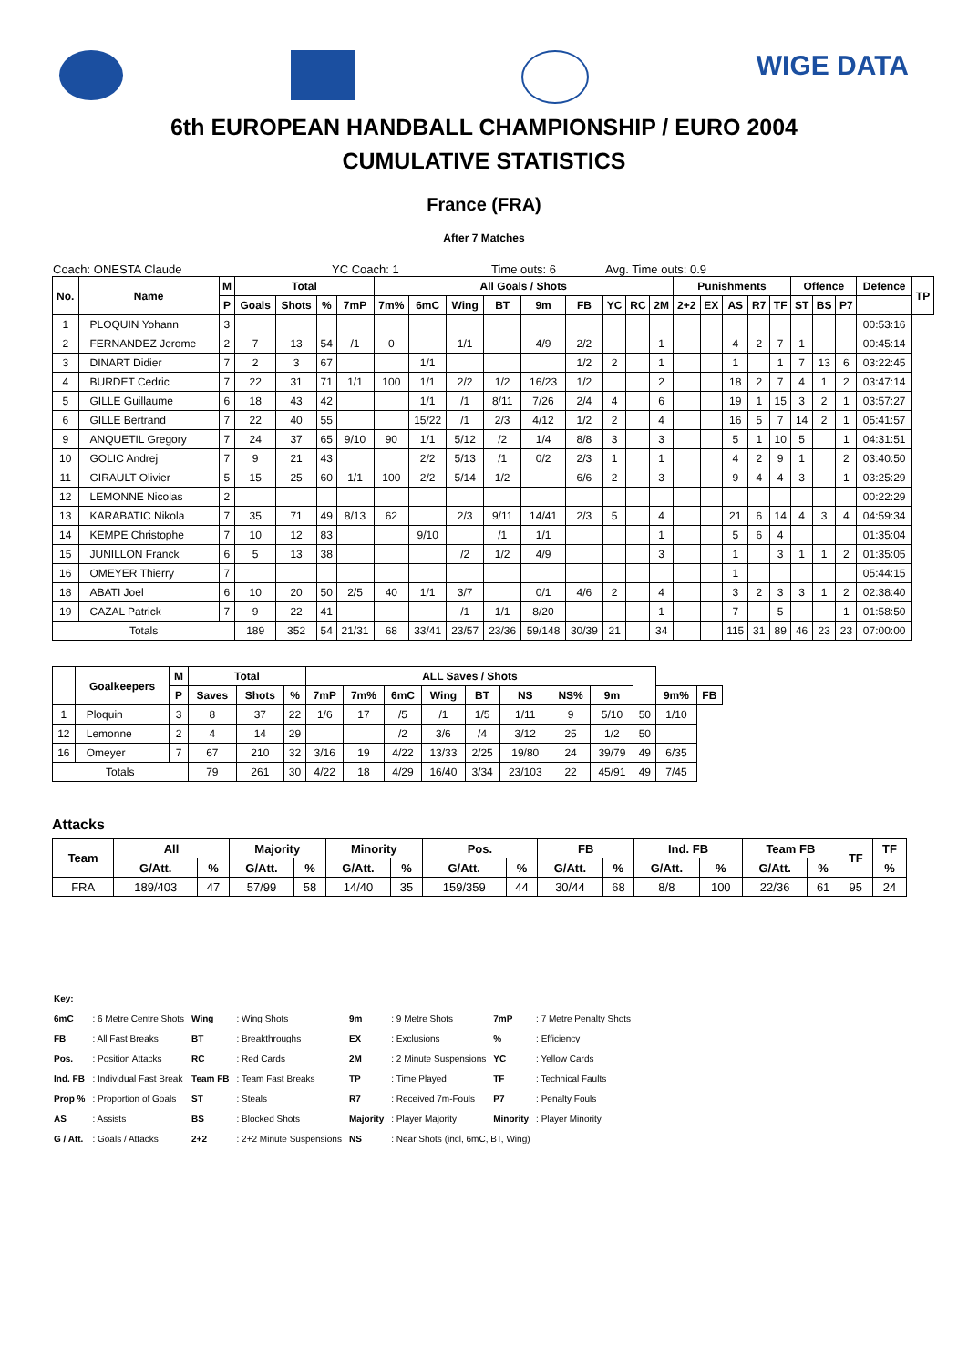WIGE DATA
6th EUROPEAN HANDBALL CHAMPIONSHIP / EURO 2004
CUMULATIVE STATISTICS
France (FRA)
After 7 Matches
Coach: ONESTA Claude YC Coach: 1 Time outs: 6 Avg. Time outs: 0.9
| No. | Name | M | Total | | | | All Goals / Shots | | | | | | | | | Punishments | | | | | Offence | | | Defence | TP |
| --- | --- | --- | --- | --- | --- | --- | --- | --- | --- | --- | --- | --- | --- | --- | --- | --- | --- | --- | --- | --- | --- | --- | --- | --- | --- |
| | | P | Goals | Shots | % | 7mP | 7m% | 6mC | Wing | BT | 9m | FB | YC | RC | 2M | 2+2 | EX | AS | R7 | TF | ST | BS | P7 | | |
| 1 | PLOQUIN Yohann | 3 | | | | | | | | | | | | | | | | | | | | | | 00:53:16 | |
| 2 | FERNANDEZ Jerome | 2 | 7 | 13 | 54 | /1 | 0 | | 1/1 | | 4/9 | 2/2 | | | 1 | | | 4 | 2 | 7 | 1 | | | 00:45:14 | |
| 3 | DINART Didier | 7 | 2 | 3 | 67 | | | 1/1 | | | | 1/2 | 2 | | 1 | | | 1 | | 1 | 7 | 13 | 6 | 03:22:45 | |
| 4 | BURDET Cedric | 7 | 22 | 31 | 71 | 1/1 | 100 | 1/1 | 2/2 | 1/2 | 16/23 | 1/2 | | | 2 | | | 18 | 2 | 7 | 4 | 1 | 2 | 03:47:14 | |
| 5 | GILLE Guillaume | 6 | 18 | 43 | 42 | | | 1/1 | /1 | 8/11 | 7/26 | 2/4 | 4 | | 6 | | | 19 | 1 | 15 | 3 | 2 | 1 | 03:57:27 | |
| 6 | GILLE Bertrand | 7 | 22 | 40 | 55 | | | 15/22 | /1 | 2/3 | 4/12 | 1/2 | 2 | | 4 | | | 16 | 5 | 7 | 14 | 2 | 1 | 05:41:57 | |
| 9 | ANQUETIL Gregory | 7 | 24 | 37 | 65 | 9/10 | 90 | 1/1 | 5/12 | /2 | 1/4 | 8/8 | 3 | | 3 | | | 5 | 1 | 10 | 5 | | 1 | 04:31:51 | |
| 10 | GOLIC Andrej | 7 | 9 | 21 | 43 | | | 2/2 | 5/13 | /1 | 0/2 | 2/3 | 1 | | 1 | | | 4 | 2 | 9 | 1 | | 2 | 03:40:50 | |
| 11 | GIRAULT Olivier | 5 | 15 | 25 | 60 | 1/1 | 100 | 2/2 | 5/14 | 1/2 | | 6/6 | 2 | | 3 | | | 9 | 4 | 4 | 3 | | 1 | 03:25:29 | |
| 12 | LEMONNE Nicolas | 2 | | | | | | | | | | | | | | | | | | | | | | 00:22:29 | |
| 13 | KARABATIC Nikola | 7 | 35 | 71 | 49 | 8/13 | 62 | | 2/3 | 9/11 | 14/41 | 2/3 | 5 | | 4 | | | 21 | 6 | 14 | 4 | 3 | 4 | 04:59:34 | |
| 14 | KEMPE Christophe | 7 | 10 | 12 | 83 | | | 9/10 | | /1 | 1/1 | | | | 1 | | | 5 | 6 | 4 | | | | 01:35:04 | |
| 15 | JUNILLON Franck | 6 | 5 | 13 | 38 | | | | /2 | 1/2 | 4/9 | | | | 3 | | | 1 | | 3 | 1 | 1 | 2 | 01:35:05 | |
| 16 | OMEYER Thierry | 7 | | | | | | | | | | | | | | | | 1 | | | | | | 05:44:15 | |
| 18 | ABATI Joel | 6 | 10 | 20 | 50 | 2/5 | 40 | 1/1 | 3/7 | | 0/1 | 4/6 | 2 | | 4 | | | 3 | 2 | 3 | 3 | 1 | 2 | 02:38:40 | |
| 19 | CAZAL Patrick | 7 | 9 | 22 | 41 | | | | /1 | 1/1 | 8/20 | | | | 1 | | | 7 | | 5 | | | 1 | 01:58:50 | |
| Totals | | | 189 | 352 | 54 | 21/31 | 68 | 33/41 | 23/57 | 23/36 | 59/148 | 30/39 | 21 | | 34 | | | 115 | 31 | 89 | 46 | 23 | 23 | 07:00:00 | |
| | Goalkeepers | M | Total | | | ALL Saves / Shots | | | | | | | | | | |
| --- | --- | --- | --- | --- | --- | --- | --- | --- | --- | --- | --- | --- | --- | --- | --- | --- |
| | | P | Saves | Shots | % | 7mP | 7m% | 6mC | Wing | BT | NS | NS% | 9m | | 9m% | FB |
| 1 | Ploquin | 3 | 8 | 37 | 22 | 1/6 | 17 | /5 | /1 | 1/5 | 1/11 | 9 | 5/10 | 50 | 1/10 | |
| 12 | Lemonne | 2 | 4 | 14 | 29 | | | /2 | 3/6 | /4 | 3/12 | 25 | 1/2 | 50 | | |
| 16 | Omeyer | 7 | 67 | 210 | 32 | 3/16 | 19 | 4/22 | 13/33 | 2/25 | 19/80 | 24 | 39/79 | 49 | 6/35 | |
| Totals | | | 79 | 261 | 30 | 4/22 | 18 | 4/29 | 16/40 | 3/34 | 23/103 | 22 | 45/91 | 49 | 7/45 | |
Attacks
| Team | All | | Majority | | Minority | | Pos. | | FB | | Ind. FB | | Team FB | | TF | TF |
| --- | --- | --- | --- | --- | --- | --- | --- | --- | --- | --- | --- | --- | --- | --- | --- | --- |
| | G/Att. | % | G/Att. | % | G/Att. | % | G/Att. | % | G/Att. | % | G/Att. | % | G/Att. | % | | % |
| FRA | 189/403 | 47 | 57/99 | 58 | 14/40 | 35 | 159/359 | 44 | 30/44 | 68 | 8/8 | 100 | 22/36 | 61 | 95 | 24 |
| Key: | | | | | | | |
| 6mC | : 6 Metre Centre Shots | Wing | : Wing Shots | 9m | : 9 Metre Shots | 7mP | : 7 Metre Penalty Shots |
| FB | : All Fast Breaks | BT | : Breakthroughs | EX | : Exclusions | % | : Efficiency |
| Pos. | : Position Attacks | RC | : Red Cards | 2M | : 2 Minute Suspensions | YC | : Yellow Cards |
| Ind. FB | : Individual Fast Break | Team FB | : Team Fast Breaks | TP | : Time Played | TF | : Technical Faults |
| Prop % | : Proportion of Goals | ST | : Steals | R7 | : Received 7m-Fouls | P7 | : Penalty Fouls |
| AS | : Assists | BS | : Blocked Shots | Majority | : Player Majority | Minority | : Player Minority |
| G / Att. | : Goals / Attacks | 2+2 | : 2+2 Minute Suspensions | NS | : Near Shots (incl, 6mC, BT, Wing) | | |